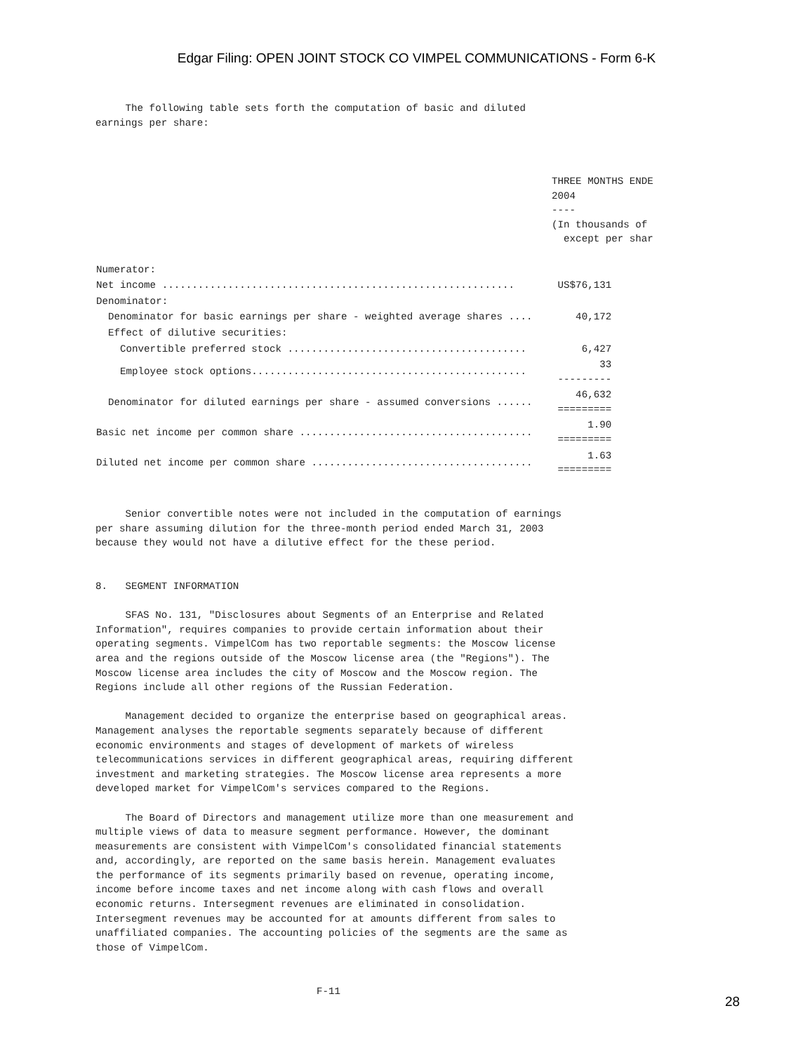Edgar Filing: OPEN JOINT STOCK CO VIMPEL COMMUNICATIONS - Form 6-K
     The following table sets forth the computation of basic and diluted
earnings per share:
| | THREE MONTHS ENDE 2004 ---- (In thousands of except per shar |
| --- | --- |
| Numerator: | |
| Net income ........................................................... | US$76,131 |
| Denominator: | |
| Denominator for basic earnings per share - weighted average shares .... | 40,172 |
| Effect of dilutive securities: | |
| Convertible preferred stock ........................................ | 6,427 |
| Employee stock options.............................................. | 33 --------- |
| Denominator for diluted earnings per share - assumed conversions ...... | 46,632 ========= |
| Basic net income per common share ....................................... | 1.90 ========= |
| Diluted net income per common share ..................................... | 1.63 ========= |
     Senior convertible notes were not included in the computation of earnings
per share assuming dilution for the three-month period ended March 31, 2003
because they would not have a dilutive effect for the these period.


8.   SEGMENT INFORMATION

     SFAS No. 131, "Disclosures about Segments of an Enterprise and Related
Information", requires companies to provide certain information about their
operating segments. VimpelCom has two reportable segments: the Moscow license
area and the regions outside of the Moscow license area (the "Regions"). The
Moscow license area includes the city of Moscow and the Moscow region. The
Regions include all other regions of the Russian Federation.

     Management decided to organize the enterprise based on geographical areas.
Management analyses the reportable segments separately because of different
economic environments and stages of development of markets of wireless
telecommunications services in different geographical areas, requiring different
investment and marketing strategies. The Moscow license area represents a more
developed market for VimpelCom's services compared to the Regions.

     The Board of Directors and management utilize more than one measurement and
multiple views of data to measure segment performance. However, the dominant
measurements are consistent with VimpelCom's consolidated financial statements
and, accordingly, are reported on the same basis herein. Management evaluates
the performance of its segments primarily based on revenue, operating income,
income before income taxes and net income along with cash flows and overall
economic returns. Intersegment revenues are eliminated in consolidation.
Intersegment revenues may be accounted for at amounts different from sales to
unaffiliated companies. The accounting policies of the segments are the same as
those of VimpelCom.


                                     F-11
28